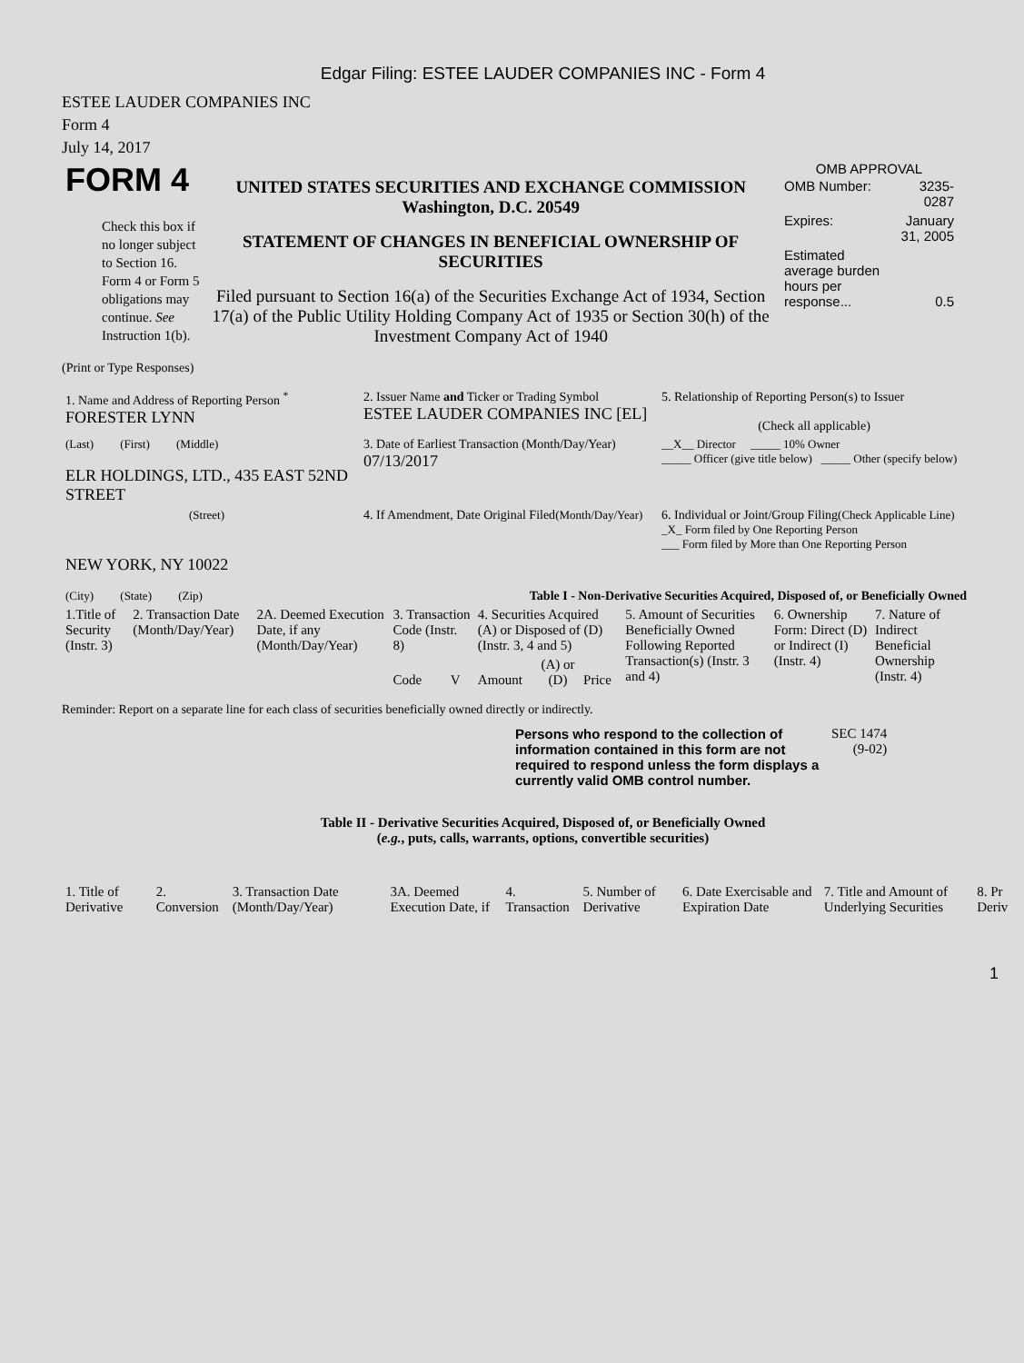Edgar Filing: ESTEE LAUDER COMPANIES INC - Form 4
ESTEE LAUDER COMPANIES INC
Form 4
July 14, 2017
| FORM 4 Check this box if no longer subject to Section 16. Form 4 or Form 5 obligations may continue. See Instruction 1(b). | UNITED STATES SECURITIES AND EXCHANGE COMMISSION Washington, D.C. 20549 STATEMENT OF CHANGES IN BENEFICIAL OWNERSHIP OF SECURITIES Filed pursuant to Section 16(a) of the Securities Exchange Act of 1934, Section 17(a) of the Public Utility Holding Company Act of 1935 or Section 30(h) of the Investment Company Act of 1940 | OMB APPROVAL / OMB Number: / 3235-0287 / / Expires: / January 31, 2005 / / Estimated average burden hours per response... / 0.5 / |
(Print or Type Responses)
| 1. Name and Address of Reporting Person <sup>*</sup> FORESTER LYNN | 2. Issuer Name and Ticker or Trading Symbol ESTEE LAUDER COMPANIES INC [EL] | 5. Relationship of Reporting Person(s) to Issuer (Check all applicable) |
| (Last) (First) (Middle) ELR HOLDINGS, LTD., 435 EAST 52ND STREET | 3. Date of Earliest Transaction (Month/Day/Year) 07/13/2017 | __X__ Director _____ 10% Owner _____ Officer (give title below) _____ Other (specify below) |
| (Street) | 4. If Amendment, Date Original Filed (Month/Day/Year) | 6. Individual or Joint/Group Filing (Check Applicable Line) _X_ Form filed by One Reporting Person ___ Form filed by More than One Reporting Person |
| NEW YORK, NY 10022 (City) (State) (Zip) | Table I - Non-Derivative Securities Acquired, Disposed of, or Beneficially Owned | |
| 1.Title of Security (Instr. 3) | 2. Transaction Date (Month/Day/Year) | 2A. Deemed Execution Date, if any (Month/Day/Year) | 3. Transaction Code (Instr. 8) | | 4. Securities Acquired (A) or Disposed of (D) (Instr. 3, 4 and 5) | | | 5. Amount of Securities Beneficially Owned Following Reported Transaction(s) (Instr. 3 and 4) | 6. Ownership Form: Direct (D) or Indirect (I) (Instr. 4) | 7. Nature of Indirect Beneficial Ownership (Instr. 4) |
| | | | Code | V | Amount | (A) or (D) | Price | | | |
Reminder: Report on a separate line for each class of securities beneficially owned directly or indirectly.
| Persons who respond to the collection of information contained in this form are not required to respond unless the form displays a currently valid OMB control number. | SEC 1474 (9-02) |
Table II - Derivative Securities Acquired, Disposed of, or Beneficially Owned
(e.g., puts, calls, warrants, options, convertible securities)
| 1. Title of Derivative | 2. Conversion | 3. Transaction Date (Month/Day/Year) | 3A. Deemed Execution Date, if | 4. Transaction | 5. Number of Derivative | 6. Date Exercisable and Expiration Date | 7. Title and Amount of Underlying Securities | 8. Pr Deriv |
1